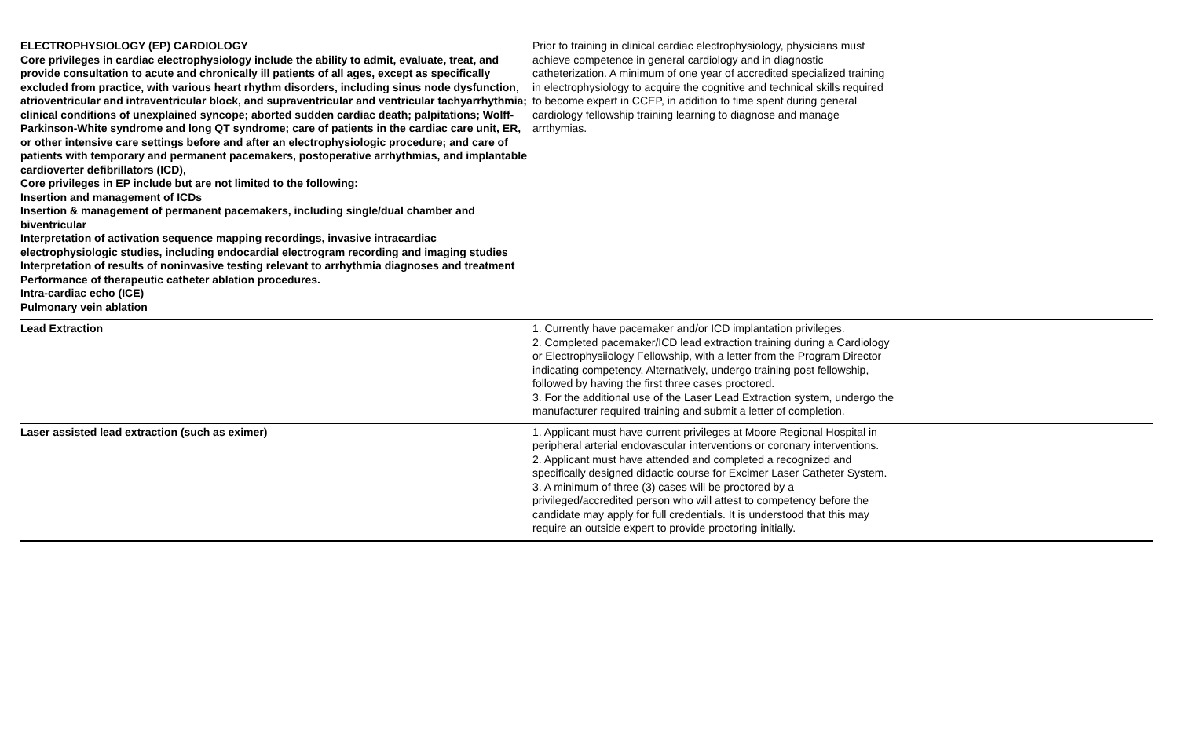| ELECTROPHYSIOLOGY (EP) CARDIOLOGY Core privileges in cardiac electrophysiology include the ability to admit, evaluate, treat, and provide consultation to acute and chronically ill patients of all ages, except as specifically excluded from practice, with various heart rhythm disorders, including sinus node dysfunction, atrioventricular and intraventricular block, and supraventricular and ventricular tachyarrhythmia; clinical conditions of unexplained syncope; aborted sudden cardiac death; palpitations; Wolff-Parkinson-White syndrome and long QT syndrome; care of patients in the cardiac care unit, ER, or other intensive care settings before and after an electrophysiologic procedure; and care of patients with temporary and permanent pacemakers, postoperative arrhythmias, and implantable cardioverter defibrillators (ICD), Core privileges in EP include but are not limited to the following: Insertion and management of ICDs Insertion & management of permanent pacemakers, including single/dual chamber and biventricular Interpretation of activation sequence mapping recordings, invasive intracardiac electrophysiologic studies, including endocardial electrogram recording and imaging studies Interpretation of results of noninvasive testing relevant to arrhythmia diagnoses and treatment Performance of therapeutic catheter ablation procedures. Intra-cardiac echo (ICE) Pulmonary vein ablation | Prior to training in clinical cardiac electrophysiology, physicians must achieve competence in general cardiology and in diagnostic catheterization. A minimum of one year of accredited specialized training in electrophysiology to acquire the cognitive and technical skills required to become expert in CCEP, in addition to time spent during general cardiology fellowship training learning to diagnose and manage arrthymias. |
| Lead Extraction | 1. Currently have pacemaker and/or ICD implantation privileges. 2. Completed pacemaker/ICD lead extraction training during a Cardiology or Electrophysiiology Fellowship, with a letter from the Program Director indicating competency. Alternatively, undergo training post fellowship, followed by having the first three cases proctored. 3. For the additional use of the Laser Lead Extraction system, undergo the manufacturer required training and submit a letter of completion. |
| Laser assisted lead extraction (such as eximer) | 1. Applicant must have current privileges at Moore Regional Hospital in peripheral arterial endovascular interventions or coronary interventions. 2. Applicant must have attended and completed a recognized and specifically designed didactic course for Excimer Laser Catheter System. 3. A minimum of three (3) cases will be proctored by a privileged/accredited person who will attest to competency before the candidate may apply for full credentials. It is understood that this may require an outside expert to provide proctoring initially. |